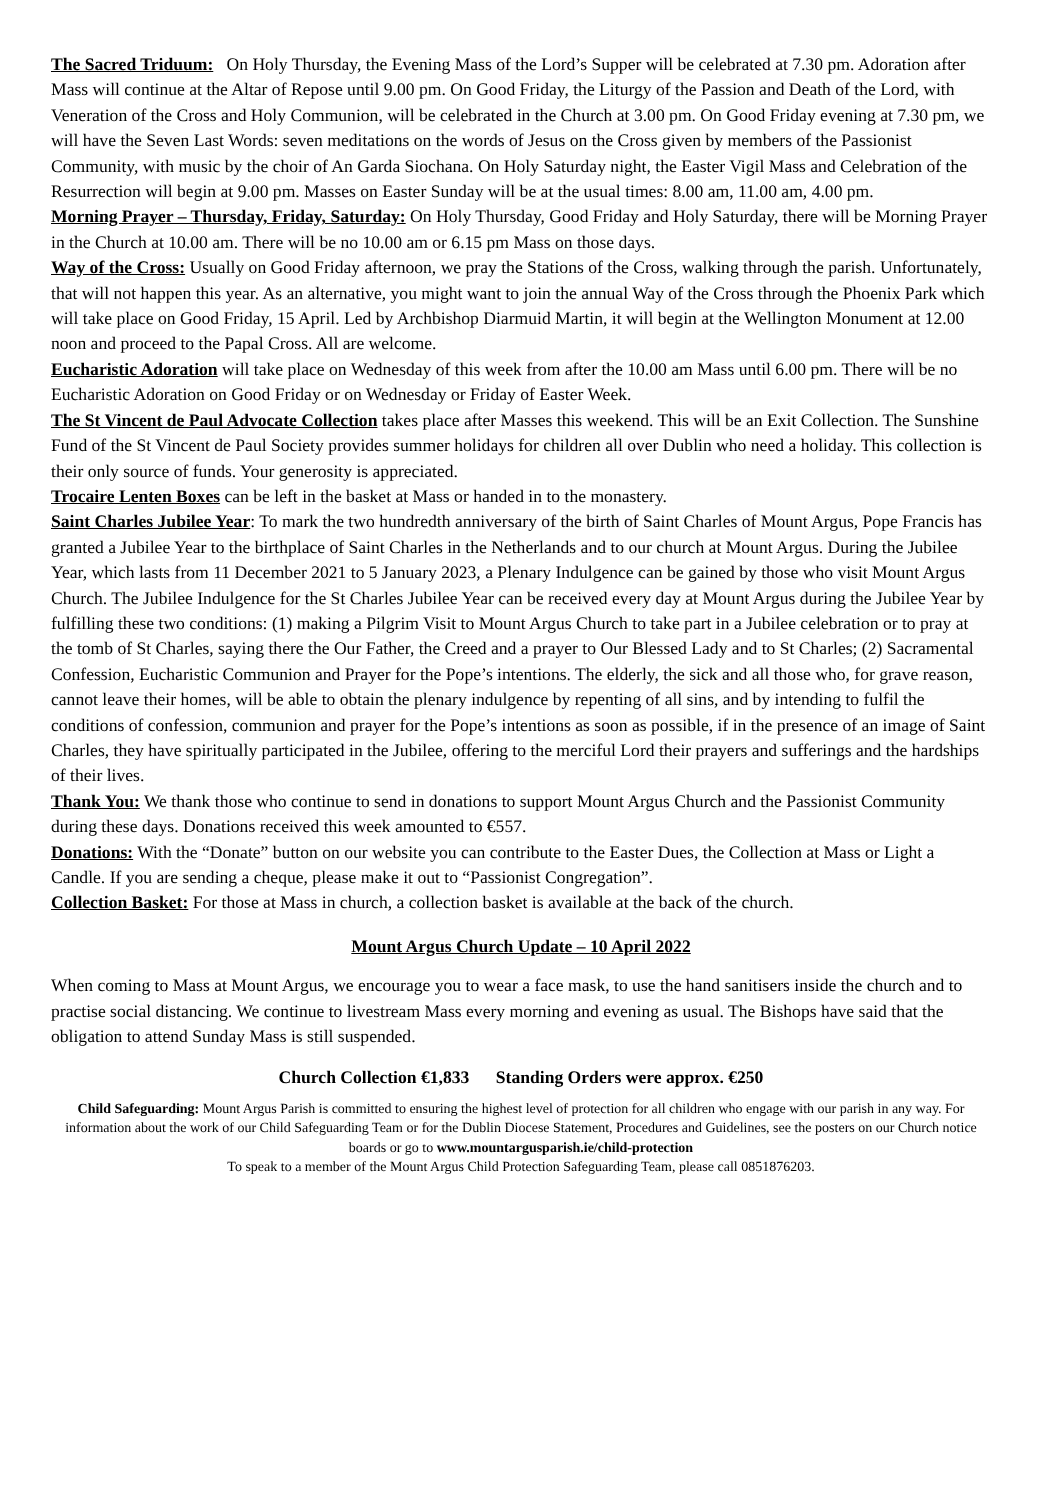The Sacred Triduum: On Holy Thursday, the Evening Mass of the Lord’s Supper will be celebrated at 7.30 pm. Adoration after Mass will continue at the Altar of Repose until 9.00 pm. On Good Friday, the Liturgy of the Passion and Death of the Lord, with Veneration of the Cross and Holy Communion, will be celebrated in the Church at 3.00 pm. On Good Friday evening at 7.30 pm, we will have the Seven Last Words: seven meditations on the words of Jesus on the Cross given by members of the Passionist Community, with music by the choir of An Garda Siochana. On Holy Saturday night, the Easter Vigil Mass and Celebration of the Resurrection will begin at 9.00 pm. Masses on Easter Sunday will be at the usual times: 8.00 am, 11.00 am, 4.00 pm.
Morning Prayer – Thursday, Friday, Saturday: On Holy Thursday, Good Friday and Holy Saturday, there will be Morning Prayer in the Church at 10.00 am. There will be no 10.00 am or 6.15 pm Mass on those days.
Way of the Cross: Usually on Good Friday afternoon, we pray the Stations of the Cross, walking through the parish. Unfortunately, that will not happen this year. As an alternative, you might want to join the annual Way of the Cross through the Phoenix Park which will take place on Good Friday, 15 April. Led by Archbishop Diarmuid Martin, it will begin at the Wellington Monument at 12.00 noon and proceed to the Papal Cross. All are welcome.
Eucharistic Adoration will take place on Wednesday of this week from after the 10.00 am Mass until 6.00 pm. There will be no Eucharistic Adoration on Good Friday or on Wednesday or Friday of Easter Week.
The St Vincent de Paul Advocate Collection takes place after Masses this weekend. This will be an Exit Collection. The Sunshine Fund of the St Vincent de Paul Society provides summer holidays for children all over Dublin who need a holiday. This collection is their only source of funds. Your generosity is appreciated.
Trocaire Lenten Boxes can be left in the basket at Mass or handed in to the monastery.
Saint Charles Jubilee Year: To mark the two hundredth anniversary of the birth of Saint Charles of Mount Argus, Pope Francis has granted a Jubilee Year to the birthplace of Saint Charles in the Netherlands and to our church at Mount Argus. During the Jubilee Year, which lasts from 11 December 2021 to 5 January 2023, a Plenary Indulgence can be gained by those who visit Mount Argus Church. The Jubilee Indulgence for the St Charles Jubilee Year can be received every day at Mount Argus during the Jubilee Year by fulfilling these two conditions: (1) making a Pilgrim Visit to Mount Argus Church to take part in a Jubilee celebration or to pray at the tomb of St Charles, saying there the Our Father, the Creed and a prayer to Our Blessed Lady and to St Charles; (2) Sacramental Confession, Eucharistic Communion and Prayer for the Pope’s intentions. The elderly, the sick and all those who, for grave reason, cannot leave their homes, will be able to obtain the plenary indulgence by repenting of all sins, and by intending to fulfil the conditions of confession, communion and prayer for the Pope’s intentions as soon as possible, if in the presence of an image of Saint Charles, they have spiritually participated in the Jubilee, offering to the merciful Lord their prayers and sufferings and the hardships of their lives.
Thank You: We thank those who continue to send in donations to support Mount Argus Church and the Passionist Community during these days. Donations received this week amounted to €557.
Donations: With the “Donate” button on our website you can contribute to the Easter Dues, the Collection at Mass or Light a Candle. If you are sending a cheque, please make it out to “Passionist Congregation”.
Collection Basket: For those at Mass in church, a collection basket is available at the back of the church.
Mount Argus Church Update – 10 April 2022
When coming to Mass at Mount Argus, we encourage you to wear a face mask, to use the hand sanitisers inside the church and to practise social distancing. We continue to livestream Mass every morning and evening as usual. The Bishops have said that the obligation to attend Sunday Mass is still suspended.
Church Collection €1,833 Standing Orders were approx. €250
Child Safeguarding: Mount Argus Parish is committed to ensuring the highest level of protection for all children who engage with our parish in any way. For information about the work of our Child Safeguarding Team or for the Dublin Diocese Statement, Procedures and Guidelines, see the posters on our Church notice boards or go to www.mountargusparish.ie/child-protection
To speak to a member of the Mount Argus Child Protection Safeguarding Team, please call 0851876203.